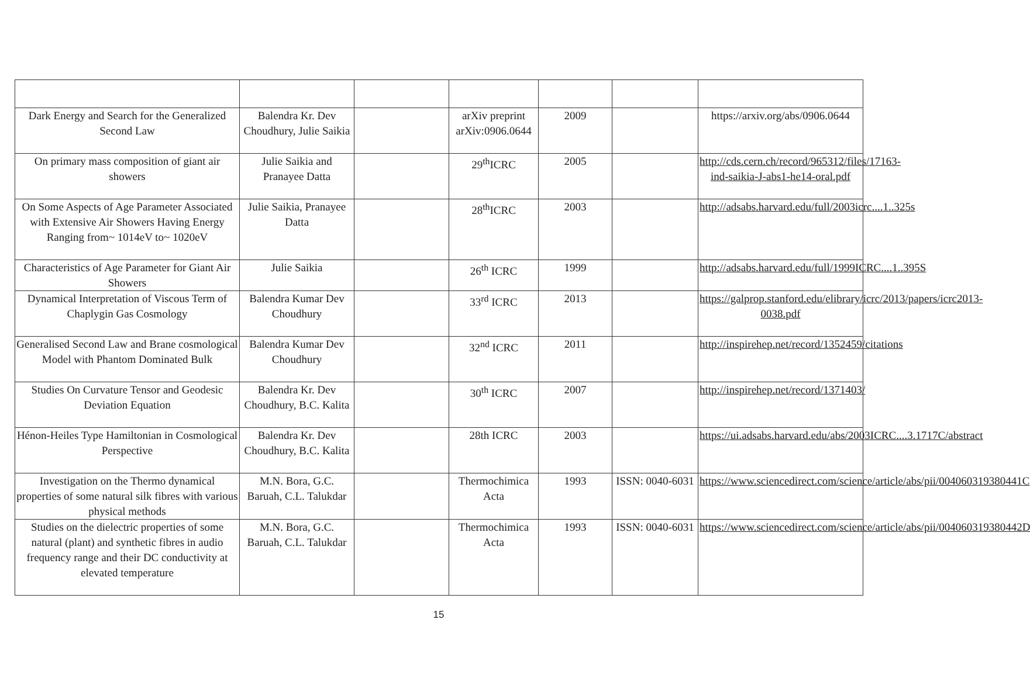| Dark Energy and Search for the Generalized Second Law | Balendra Kr. Dev Choudhury, Julie Saikia | | arXiv preprint arXiv:0906.0644 | 2009 | | https://arxiv.org/abs/0906.0644 |
| On primary mass composition of giant air showers | Julie Saikia and Pranayee Datta | | 29<sup>th</sup>ICRC | 2005 | | http://cds.cern.ch/record/965312/files/17163-ind-saikia-J-abs1-he14-oral.pdf |
| On Some Aspects of Age Parameter Associated with Extensive Air Showers Having Energy Ranging from~ 1014eV to~ 1020eV | Julie Saikia, Pranayee Datta | | 28<sup>th</sup>ICRC | 2003 | | http://adsabs.harvard.edu/full/2003icrc....1..325s |
| Characteristics of Age Parameter for Giant Air Showers | Julie Saikia | | 26<sup>th</sup> ICRC | 1999 | | http://adsabs.harvard.edu/full/1999ICRC....1..395S |
| Dynamical Interpretation of Viscous Term of Chaplygin Gas Cosmology | Balendra Kumar Dev Choudhury | | 33<sup>rd</sup> ICRC | 2013 | | https://galprop.stanford.edu/elibrary/icrc/2013/papers/icrc2013-0038.pdf |
| Generalised Second Law and Brane cosmological Model with Phantom Dominated Bulk | Balendra Kumar Dev Choudhury | | 32<sup>nd</sup> ICRC | 2011 | | http://inspirehep.net/record/1352459/citations |
| Studies On Curvature Tensor and Geodesic Deviation Equation | Balendra Kr. Dev Choudhury, B.C. Kalita | | 30<sup>th</sup> ICRC | 2007 | | http://inspirehep.net/record/1371403/ |
| Hénon-Heiles Type Hamiltonian in Cosmological Perspective | Balendra Kr. Dev Choudhury, B.C. Kalita | | 28th ICRC | 2003 | | https://ui.adsabs.harvard.edu/abs/2003ICRC....3.1717C/abstract |
| Investigation on the Thermo dynamical properties of some natural silk fibres with various physical methods | M.N. Bora, G.C. Baruah, C.L. Talukdar | | Thermochimica Acta | 1993 | ISSN: 0040-6031 | https://www.sciencedirect.com/science/article/abs/pii/004060319380441C |
| Studies on the dielectric properties of some natural (plant) and synthetic fibres in audio frequency range and their DC conductivity at elevated temperature | M.N. Bora, G.C. Baruah, C.L. Talukdar | | Thermochimica Acta | 1993 | ISSN: 0040-6031 | https://www.sciencedirect.com/science/article/abs/pii/004060319380442D |
15